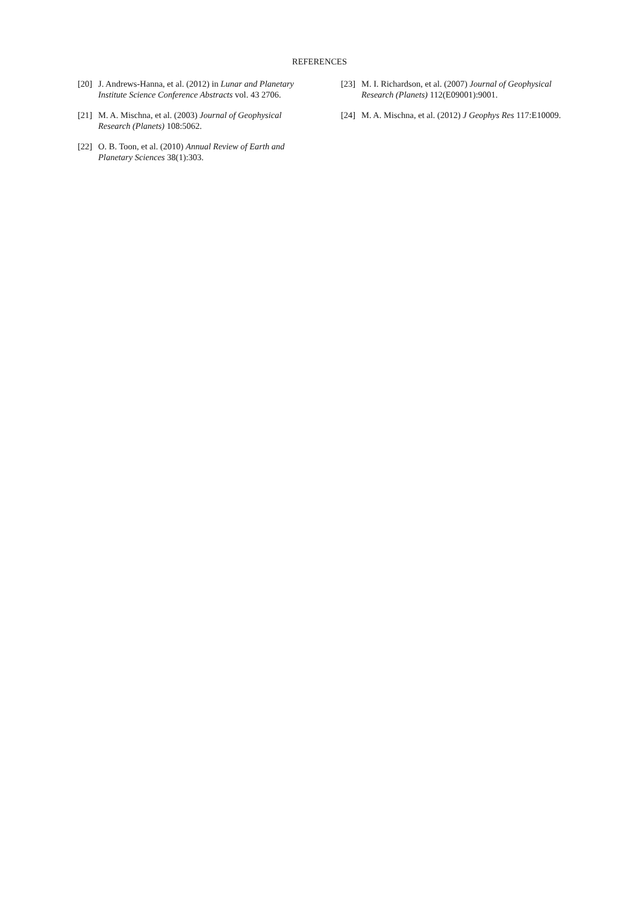REFERENCES
[20] J. Andrews-Hanna, et al. (2012) in Lunar and Planetary Institute Science Conference Abstracts vol. 43 2706.
[21] M. A. Mischna, et al. (2003) Journal of Geophysical Research (Planets) 108:5062.
[22] O. B. Toon, et al. (2010) Annual Review of Earth and Planetary Sciences 38(1):303.
[23] M. I. Richardson, et al. (2007) Journal of Geophysical Research (Planets) 112(E09001):9001.
[24] M. A. Mischna, et al. (2012) J Geophys Res 117:E10009.